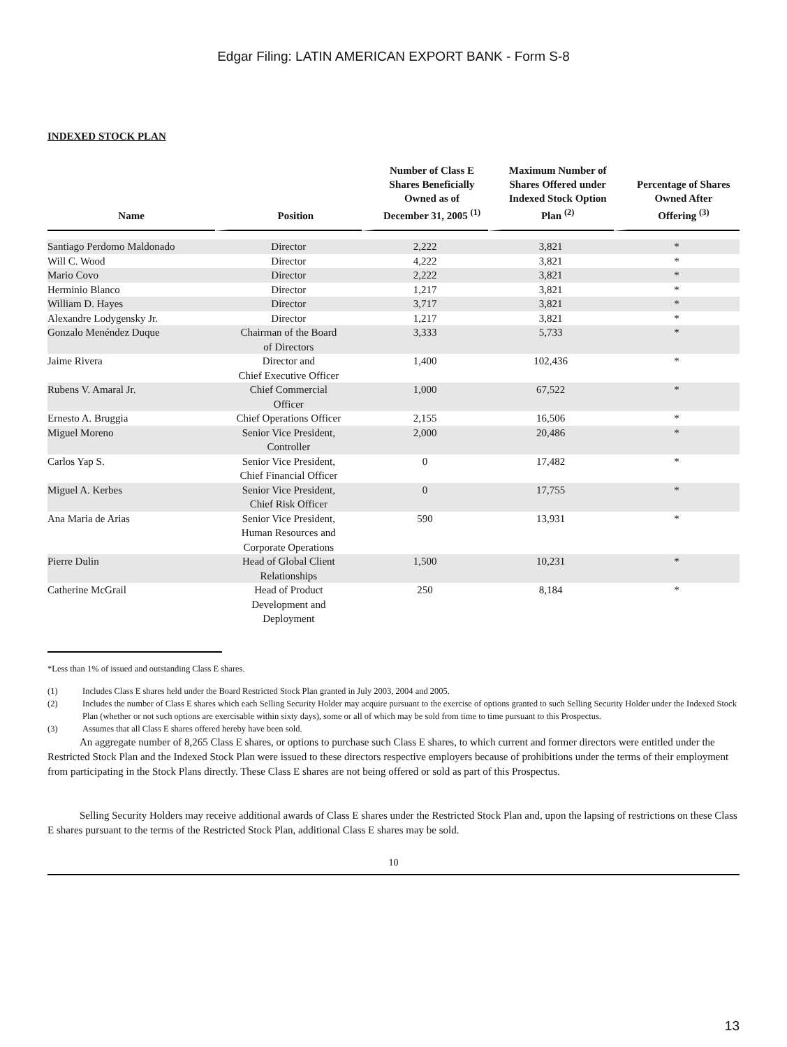Edgar Filing: LATIN AMERICAN EXPORT BANK - Form S-8
INDEXED STOCK PLAN
| Name | Position | Number of Class E Shares Beneficially Owned as of December 31, 2005 <sup>(1)</sup> | Maximum Number of Shares Offered under Indexed Stock Option Plan <sup>(2)</sup> | Percentage of Shares Owned After Offering <sup>(3)</sup> |
| --- | --- | --- | --- | --- |
| Santiago Perdomo Maldonado | Director | 2,222 | 3,821 | * |
| Will C. Wood | Director | 4,222 | 3,821 | * |
| Mario Covo | Director | 2,222 | 3,821 | * |
| Herminio Blanco | Director | 1,217 | 3,821 | * |
| William D. Hayes | Director | 3,717 | 3,821 | * |
| Alexandre Lodygensky Jr. | Director | 1,217 | 3,821 | * |
| Gonzalo Menéndez Duque | Chairman of the Board of Directors | 3,333 | 5,733 | * |
| Jaime Rivera | Director and Chief Executive Officer | 1,400 | 102,436 | * |
| Rubens V. Amaral Jr. | Chief Commercial Officer | 1,000 | 67,522 | * |
| Ernesto A. Bruggia | Chief Operations Officer | 2,155 | 16,506 | * |
| Miguel Moreno | Senior Vice President, Controller | 2,000 | 20,486 | * |
| Carlos Yap S. | Senior Vice President, Chief Financial Officer | 0 | 17,482 | * |
| Miguel A. Kerbes | Senior Vice President, Chief Risk Officer | 0 | 17,755 | * |
| Ana Maria de Arias | Senior Vice President, Human Resources and Corporate Operations | 590 | 13,931 | * |
| Pierre Dulin | Head of Global Client Relationships | 1,500 | 10,231 | * |
| Catherine McGrail | Head of Product Development and Deployment | 250 | 8,184 | * |
*Less than 1% of issued and outstanding Class E shares.
(1) Includes Class E shares held under the Board Restricted Stock Plan granted in July 2003, 2004 and 2005.
(2) Includes the number of Class E shares which each Selling Security Holder may acquire pursuant to the exercise of options granted to such Selling Security Holder under the Indexed Stock Plan (whether or not such options are exercisable within sixty days), some or all of which may be sold from time to time pursuant to this Prospectus.
(3) Assumes that all Class E shares offered hereby have been sold.
An aggregate number of 8,265 Class E shares, or options to purchase such Class E shares, to which current and former directors were entitled under the Restricted Stock Plan and the Indexed Stock Plan were issued to these directors respective employers because of prohibitions under the terms of their employment from participating in the Stock Plans directly. These Class E shares are not being offered or sold as part of this Prospectus.
Selling Security Holders may receive additional awards of Class E shares under the Restricted Stock Plan and, upon the lapsing of restrictions on these Class E shares pursuant to the terms of the Restricted Stock Plan, additional Class E shares may be sold.
10
13